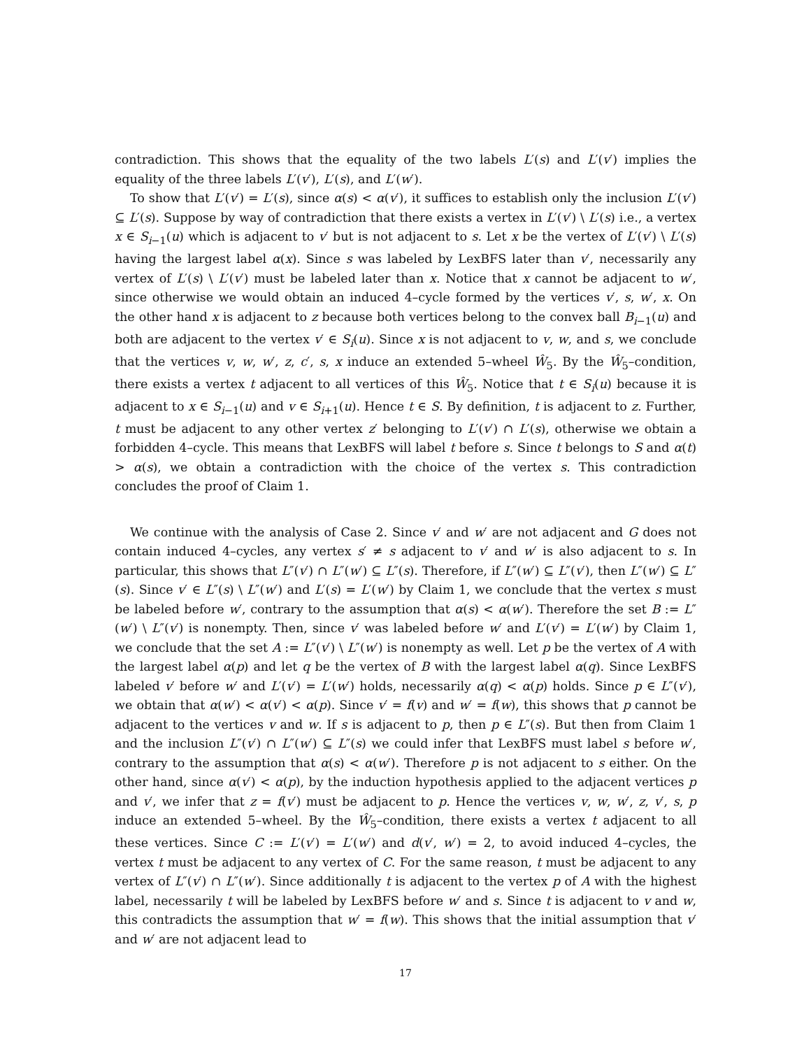contradiction. This shows that the equality of the two labels L′(s) and L′(v′) implies the equality of the three labels L′(v′), L′(s), and L′(w′).
To show that L′(v′) = L′(s), since α(s) < α(v′), it suffices to establish only the inclusion L′(v′) ⊆ L′(s). Suppose by way of contradiction that there exists a vertex in L′(v′) \ L′(s) i.e., a vertex x ∈ S<sub>i−1</sub>(u) which is adjacent to v′ but is not adjacent to s. Let x be the vertex of L′(v′) \ L′(s) having the largest label α(x). Since s was labeled by LexBFS later than v′, necessarily any vertex of L′(s) \ L′(v′) must be labeled later than x. Notice that x cannot be adjacent to w′, since otherwise we would obtain an induced 4–cycle formed by the vertices v′, s, w′, x. On the other hand x is adjacent to z because both vertices belong to the convex ball B<sub>i−1</sub>(u) and both are adjacent to the vertex v′ ∈ S<sub>i</sub>(u). Since x is not adjacent to v, w, and s, we conclude that the vertices v, w, w′, z, c′, s, x induce an extended 5–wheel Ŵ<sub>5</sub>. By the Ŵ<sub>5</sub>–condition, there exists a vertex t adjacent to all vertices of this Ŵ<sub>5</sub>. Notice that t ∈ S<sub>i</sub>(u) because it is adjacent to x ∈ S<sub>i−1</sub>(u) and v ∈ S<sub>i+1</sub>(u). Hence t ∈ S. By definition, t is adjacent to z. Further, t must be adjacent to any other vertex z′ belonging to L′(v′) ∩ L′(s), otherwise we obtain a forbidden 4–cycle. This means that LexBFS will label t before s. Since t belongs to S and α(t) > α(s), we obtain a contradiction with the choice of the vertex s. This contradiction concludes the proof of Claim 1.
We continue with the analysis of Case 2. Since v′ and w′ are not adjacent and G does not contain induced 4–cycles, any vertex s′ ≠ s adjacent to v′ and w′ is also adjacent to s. In particular, this shows that L″(v′) ∩ L″(w′) ⊆ L″(s). Therefore, if L″(w′) ⊆ L″(v′), then L″(w′) ⊆ L″(s). Since v′ ∈ L″(s) \ L″(w′) and L′(s) = L′(w′) by Claim 1, we conclude that the vertex s must be labeled before w′, contrary to the assumption that α(s) < α(w′). Therefore the set B := L″(w′) \ L″(v′) is nonempty. Then, since v′ was labeled before w′ and L′(v′) = L′(w′) by Claim 1, we conclude that the set A := L″(v′) \ L″(w′) is nonempty as well. Let p be the vertex of A with the largest label α(p) and let q be the vertex of B with the largest label α(q). Since LexBFS labeled v′ before w′ and L′(v′) = L′(w′) holds, necessarily α(q) < α(p) holds. Since p ∈ L″(v′), we obtain that α(w′) < α(v′) < α(p). Since v′ = f(v) and w′ = f(w), this shows that p cannot be adjacent to the vertices v and w. If s is adjacent to p, then p ∈ L″(s). But then from Claim 1 and the inclusion L″(v′) ∩ L″(w′) ⊆ L″(s) we could infer that LexBFS must label s before w′, contrary to the assumption that α(s) < α(w′). Therefore p is not adjacent to s either. On the other hand, since α(v′) < α(p), by the induction hypothesis applied to the adjacent vertices p and v′, we infer that z = f(v′) must be adjacent to p. Hence the vertices v, w, w′, z, v′, s, p induce an extended 5–wheel. By the Ŵ<sub>5</sub>–condition, there exists a vertex t adjacent to all these vertices. Since C := L′(v′) = L′(w′) and d(v′, w′) = 2, to avoid induced 4–cycles, the vertex t must be adjacent to any vertex of C. For the same reason, t must be adjacent to any vertex of L″(v′) ∩ L″(w′). Since additionally t is adjacent to the vertex p of A with the highest label, necessarily t will be labeled by LexBFS before w′ and s. Since t is adjacent to v and w, this contradicts the assumption that w′ = f(w). This shows that the initial assumption that v′ and w′ are not adjacent lead to
17